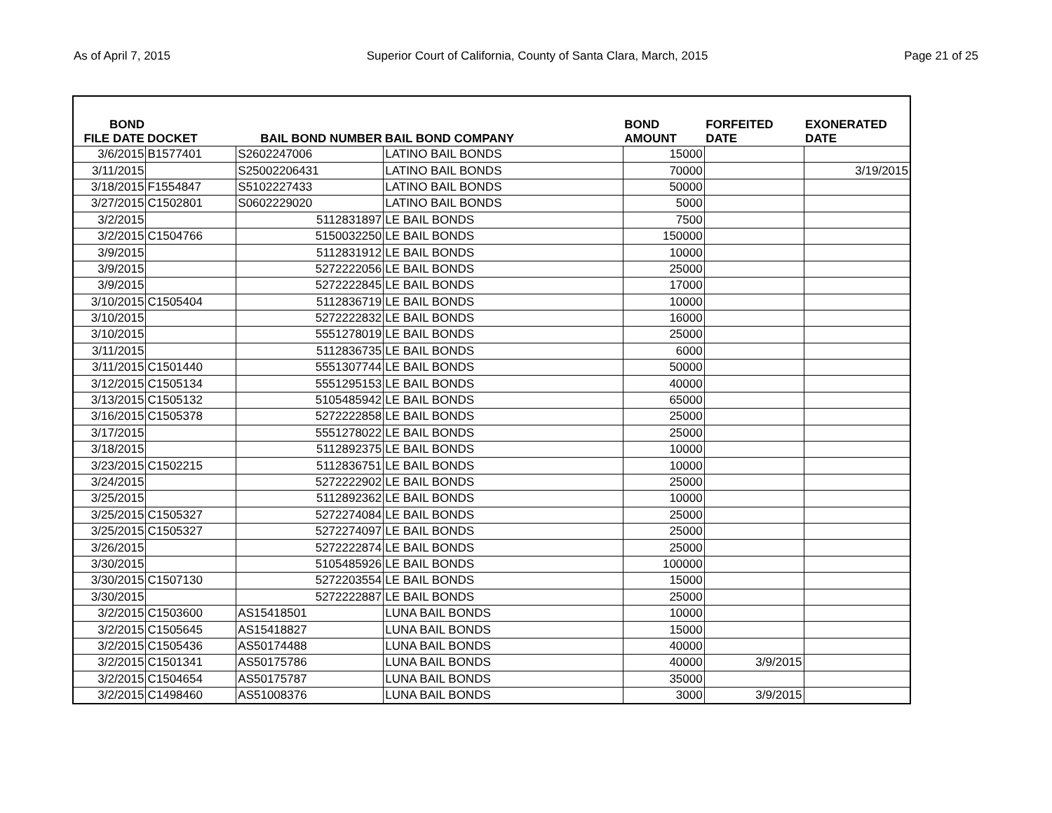As of April 7, 2015 Superior Court of California, County of Santa Clara, March, 2015 Page 21 of 25
| BOND FILE DATE | DOCKET | BAIL BOND NUMBER | BAIL BOND COMPANY | BOND AMOUNT | FORFEITED DATE | EXONERATED DATE |
| --- | --- | --- | --- | --- | --- | --- |
| 3/6/2015 | B1577401 | S2602247006 | LATINO BAIL BONDS | 15000 | | |
| 3/11/2015 | | S25002206431 | LATINO BAIL BONDS | 70000 | | 3/19/2015 |
| 3/18/2015 | F1554847 | S5102227433 | LATINO BAIL BONDS | 50000 | | |
| 3/27/2015 | C1502801 | S0602229020 | LATINO BAIL BONDS | 5000 | | |
| 3/2/2015 | | 5112831897 | LE BAIL BONDS | 7500 | | |
| 3/2/2015 | C1504766 | 5150032250 | LE BAIL BONDS | 150000 | | |
| 3/9/2015 | | 5112831912 | LE BAIL BONDS | 10000 | | |
| 3/9/2015 | | 5272222056 | LE BAIL BONDS | 25000 | | |
| 3/9/2015 | | 5272222845 | LE BAIL BONDS | 17000 | | |
| 3/10/2015 | C1505404 | 5112836719 | LE BAIL BONDS | 10000 | | |
| 3/10/2015 | | 5272222832 | LE BAIL BONDS | 16000 | | |
| 3/10/2015 | | 5551278019 | LE BAIL BONDS | 25000 | | |
| 3/11/2015 | | 5112836735 | LE BAIL BONDS | 6000 | | |
| 3/11/2015 | C1501440 | 5551307744 | LE BAIL BONDS | 50000 | | |
| 3/12/2015 | C1505134 | 5551295153 | LE BAIL BONDS | 40000 | | |
| 3/13/2015 | C1505132 | 5105485942 | LE BAIL BONDS | 65000 | | |
| 3/16/2015 | C1505378 | 5272222858 | LE BAIL BONDS | 25000 | | |
| 3/17/2015 | | 5551278022 | LE BAIL BONDS | 25000 | | |
| 3/18/2015 | | 5112892375 | LE BAIL BONDS | 10000 | | |
| 3/23/2015 | C1502215 | 5112836751 | LE BAIL BONDS | 10000 | | |
| 3/24/2015 | | 5272222902 | LE BAIL BONDS | 25000 | | |
| 3/25/2015 | | 5112892362 | LE BAIL BONDS | 10000 | | |
| 3/25/2015 | C1505327 | 5272274084 | LE BAIL BONDS | 25000 | | |
| 3/25/2015 | C1505327 | 5272274097 | LE BAIL BONDS | 25000 | | |
| 3/26/2015 | | 5272222874 | LE BAIL BONDS | 25000 | | |
| 3/30/2015 | | 5105485926 | LE BAIL BONDS | 100000 | | |
| 3/30/2015 | C1507130 | 5272203554 | LE BAIL BONDS | 15000 | | |
| 3/30/2015 | | 5272222887 | LE BAIL BONDS | 25000 | | |
| 3/2/2015 | C1503600 | AS15418501 | LUNA BAIL BONDS | 10000 | | |
| 3/2/2015 | C1505645 | AS15418827 | LUNA BAIL BONDS | 15000 | | |
| 3/2/2015 | C1505436 | AS50174488 | LUNA BAIL BONDS | 40000 | | |
| 3/2/2015 | C1501341 | AS50175786 | LUNA BAIL BONDS | 40000 | 3/9/2015 | |
| 3/2/2015 | C1504654 | AS50175787 | LUNA BAIL BONDS | 35000 | | |
| 3/2/2015 | C1498460 | AS51008376 | LUNA BAIL BONDS | 3000 | 3/9/2015 | |